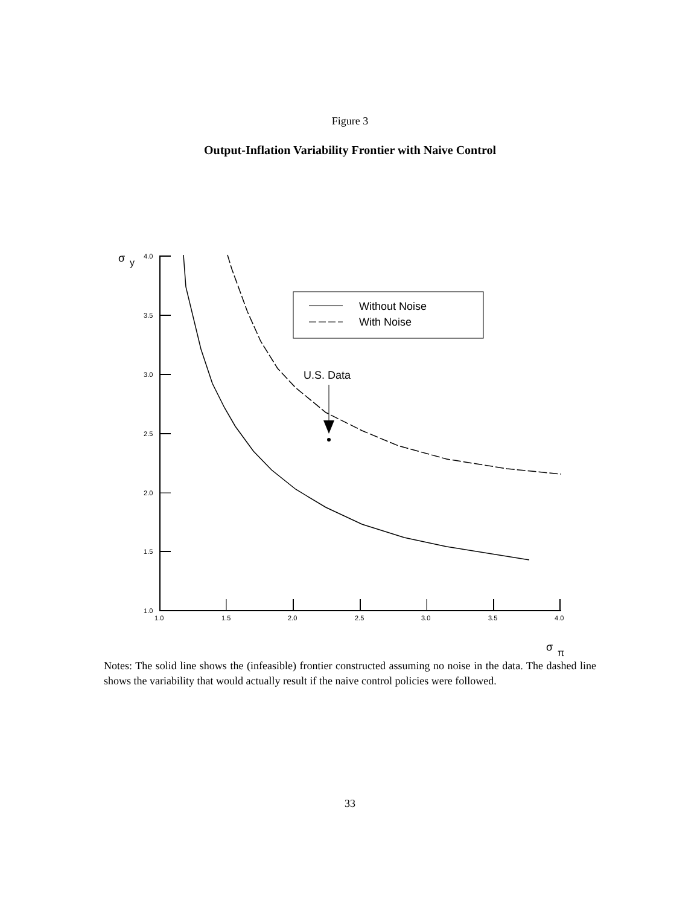Figure 3
Output-Inflation Variability Frontier with Naive Control
σ
y
4.0
3.5
3.0
2.5
2.0
1.5
1.0
1.0
1.5
2.0
2.5
3.0
3.5
4.0
Without Noise
With Noise
U.S. Data
σ
π
Notes: The solid line shows the (infeasible) frontier constructed assuming no noise in the data. The dashed line shows the variability that would actually result if the naive control policies were followed.
33